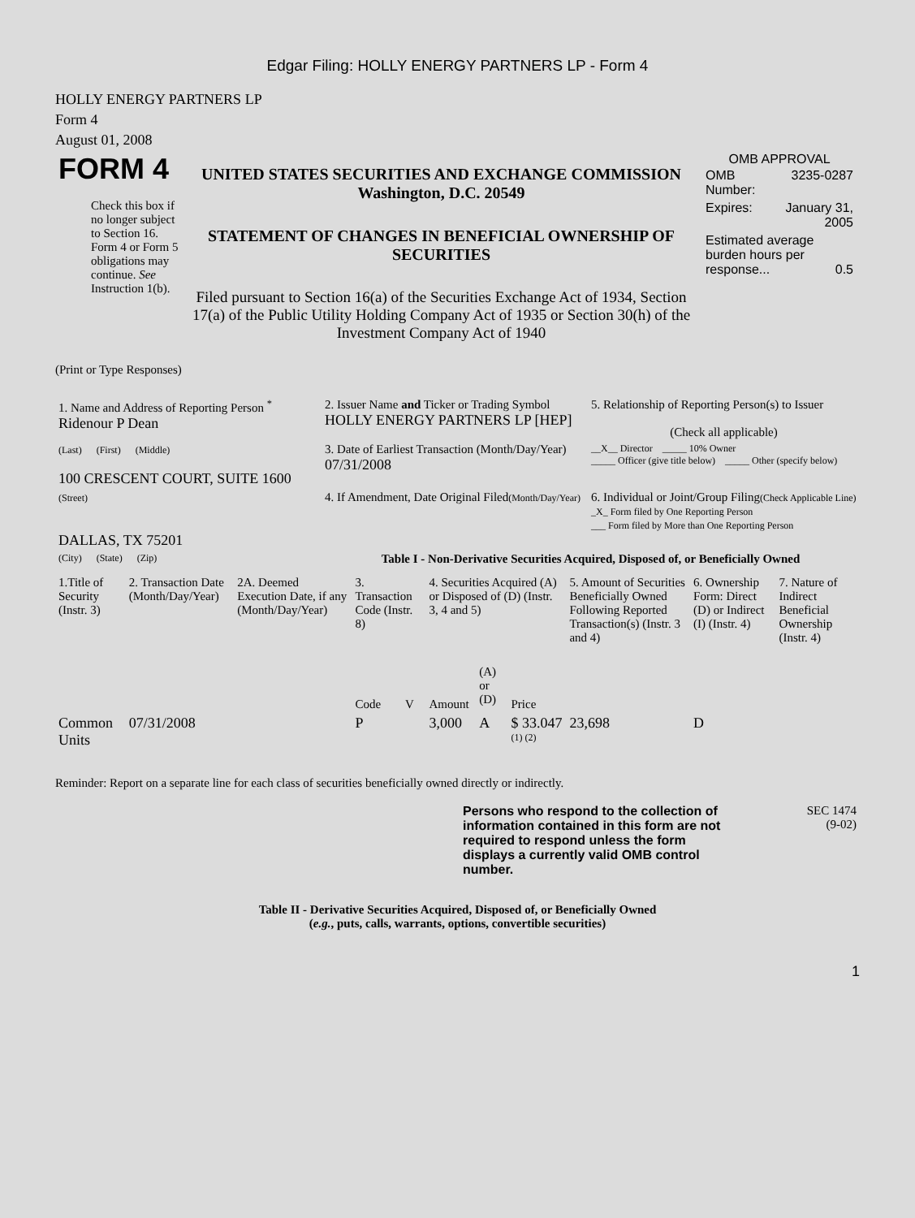Edgar Filing: HOLLY ENERGY PARTNERS LP - Form 4
HOLLY ENERGY PARTNERS LP
Form 4
August 01, 2008
| FORM 4 Check this box if no longer subject to Section 16. Form 4 or Form 5 obligations may continue. See Instruction 1(b). | UNITED STATES SECURITIES AND EXCHANGE COMMISSION Washington, D.C. 20549 STATEMENT OF CHANGES IN BENEFICIAL OWNERSHIP OF SECURITIES Filed pursuant to Section 16(a) of the Securities Exchange Act of 1934, Section 17(a) of the Public Utility Holding Company Act of 1935 or Section 30(h) of the Investment Company Act of 1940 | OMB APPROVAL / OMB Number: / 3235-0287 / / Expires: / January 31, 2005 / / Estimated average burden hours per response... 0.5 / / |
(Print or Type Responses)
| 1. Name and Address of Reporting Person <sup>*</sup> Ridenour P Dean | 2. Issuer Name and Ticker or Trading Symbol HOLLY ENERGY PARTNERS LP [HEP] | 5. Relationship of Reporting Person(s) to Issuer (Check all applicable) |
| (Last) (First) (Middle) 100 CRESCENT COURT, SUITE 1600 | 3. Date of Earliest Transaction (Month/Day/Year) 07/31/2008 | __X__ Director _____ 10% Owner _____ Officer (give title below) _____ Other (specify below) |
| (Street) DALLAS, TX 75201 | 4. If Amendment, Date Original Filed (Month/Day/Year) | 6. Individual or Joint/Group Filing (Check Applicable Line) _X_ Form filed by One Reporting Person ___ Form filed by More than One Reporting Person |
| (City) (State) (Zip) | Table I - Non-Derivative Securities Acquired, Disposed of, or Beneficially Owned | |
| 1.Title of Security (Instr. 3) | 2. Transaction Date (Month/Day/Year) | 2A. Deemed Execution Date, if any (Month/Day/Year) | 3. Transaction Code (Instr. 8) | | 4. Securities Acquired (A) or Disposed of (D) (Instr. 3, 4 and 5) | | | 5. Amount of Securities Beneficially Owned Following Reported Transaction(s) (Instr. 3 and 4) | 6. Ownership Form: Direct (D) or Indirect (I) (Instr. 4) | 7. Nature of Indirect Beneficial Ownership (Instr. 4) |
| --- | --- | --- | --- | --- | --- | --- | --- | --- | --- | --- |
| | | | Code | V | Amount | (A) or (D) | Price | | | |
| Common Units | 07/31/2008 | | P | | 3,000 | A | $ 33.047 <sup>(1) (2)</sup> | 23,698 | D | |
Reminder: Report on a separate line for each class of securities beneficially owned directly or indirectly.
| | Persons who respond to the collection of information contained in this form are not required to respond unless the form displays a currently valid OMB control number. | SEC 1474 (9-02) |
Table II - Derivative Securities Acquired, Disposed of, or Beneficially Owned
(e.g., puts, calls, warrants, options, convertible securities)
1